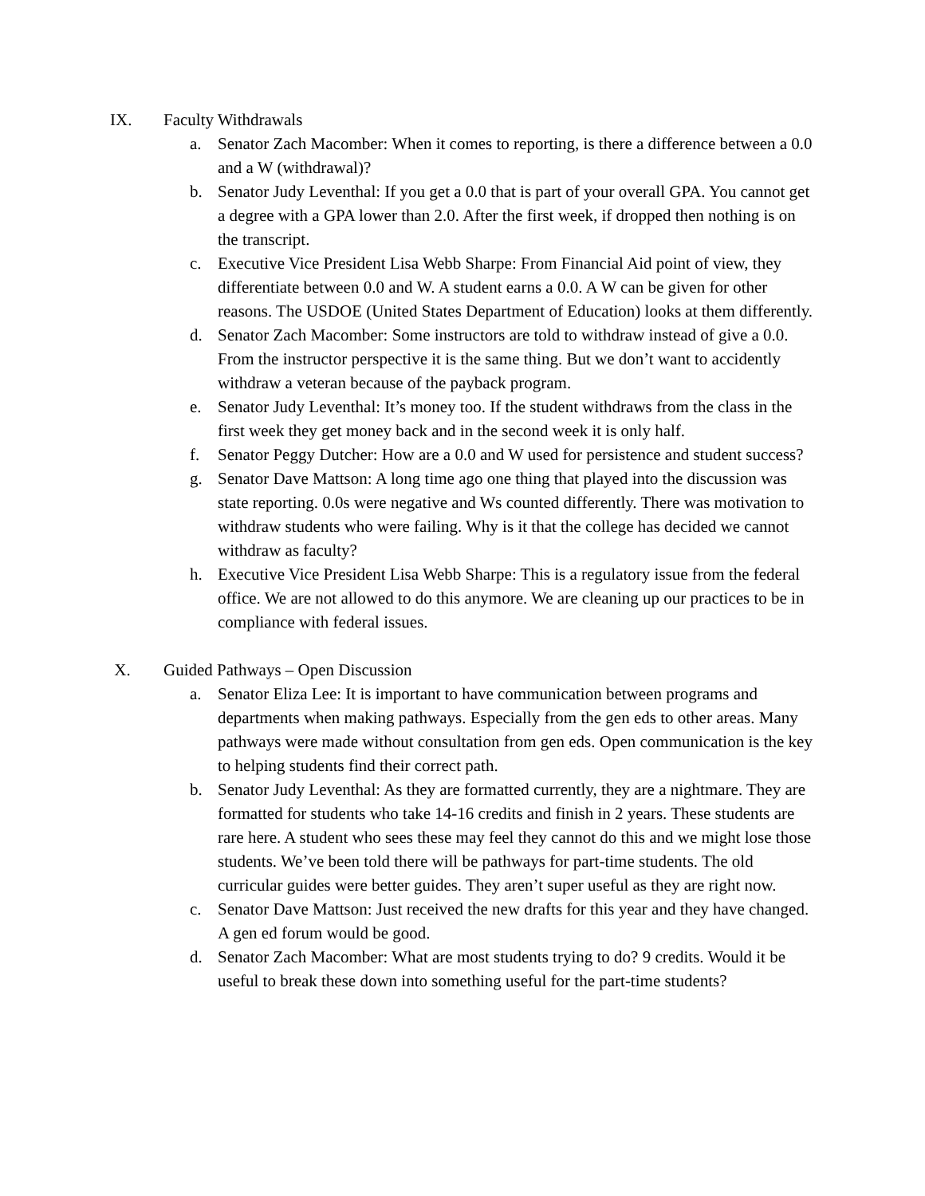IX. Faculty Withdrawals
a. Senator Zach Macomber: When it comes to reporting, is there a difference between a 0.0 and a W (withdrawal)?
b. Senator Judy Leventhal: If you get a 0.0 that is part of your overall GPA. You cannot get a degree with a GPA lower than 2.0. After the first week, if dropped then nothing is on the transcript.
c. Executive Vice President Lisa Webb Sharpe: From Financial Aid point of view, they differentiate between 0.0 and W. A student earns a 0.0. A W can be given for other reasons. The USDOE (United States Department of Education) looks at them differently.
d. Senator Zach Macomber: Some instructors are told to withdraw instead of give a 0.0. From the instructor perspective it is the same thing. But we don’t want to accidently withdraw a veteran because of the payback program.
e. Senator Judy Leventhal: It’s money too. If the student withdraws from the class in the first week they get money back and in the second week it is only half.
f. Senator Peggy Dutcher: How are a 0.0 and W used for persistence and student success?
g. Senator Dave Mattson: A long time ago one thing that played into the discussion was state reporting. 0.0s were negative and Ws counted differently. There was motivation to withdraw students who were failing. Why is it that the college has decided we cannot withdraw as faculty?
h. Executive Vice President Lisa Webb Sharpe: This is a regulatory issue from the federal office. We are not allowed to do this anymore. We are cleaning up our practices to be in compliance with federal issues.
X. Guided Pathways – Open Discussion
a. Senator Eliza Lee: It is important to have communication between programs and departments when making pathways. Especially from the gen eds to other areas. Many pathways were made without consultation from gen eds. Open communication is the key to helping students find their correct path.
b. Senator Judy Leventhal: As they are formatted currently, they are a nightmare. They are formatted for students who take 14-16 credits and finish in 2 years. These students are rare here. A student who sees these may feel they cannot do this and we might lose those students. We’ve been told there will be pathways for part-time students. The old curricular guides were better guides. They aren’t super useful as they are right now.
c. Senator Dave Mattson: Just received the new drafts for this year and they have changed. A gen ed forum would be good.
d. Senator Zach Macomber: What are most students trying to do? 9 credits. Would it be useful to break these down into something useful for the part-time students?